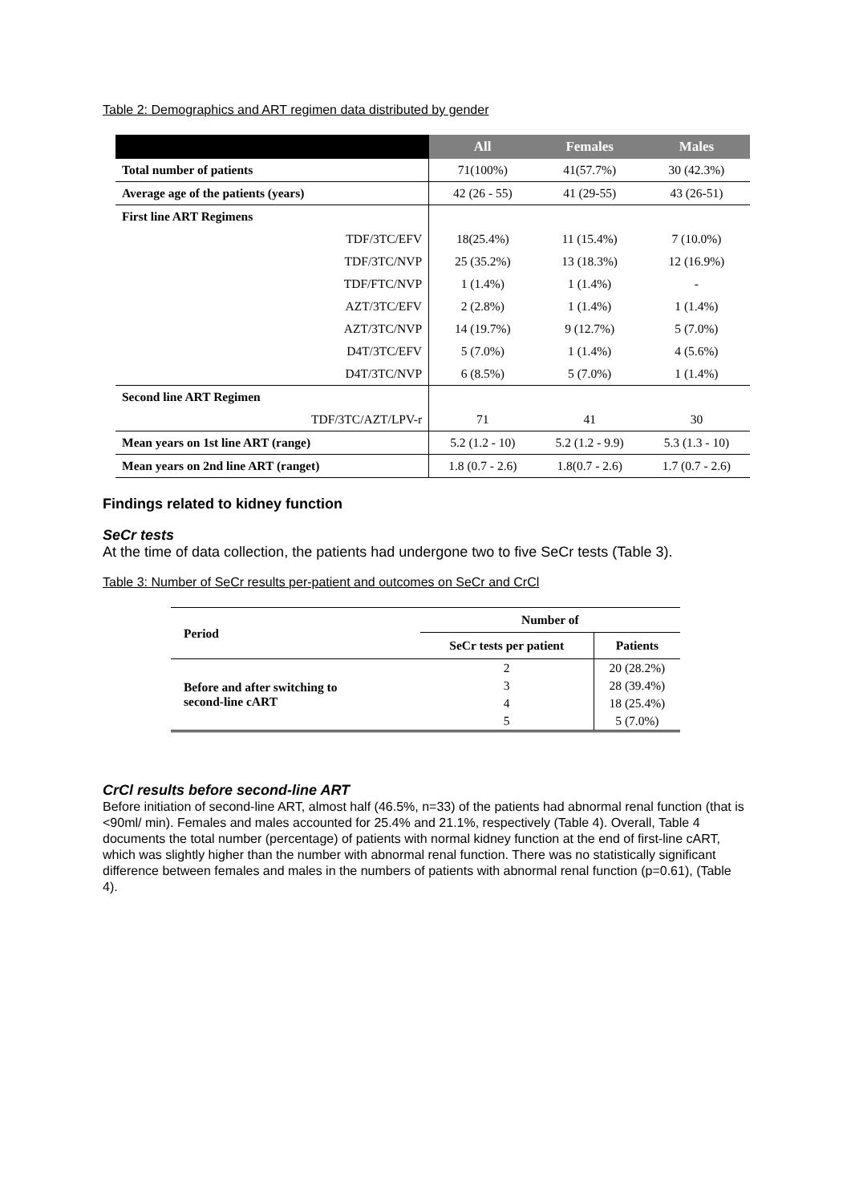Table 2: Demographics and ART regimen data distributed by gender
| | All | Females | Males |
| --- | --- | --- | --- |
| Total number of patients | 71(100%) | 41(57.7%) | 30 (42.3%) |
| Average age of the patients (years) | 42 (26 - 55) | 41 (29-55) | 43 (26-51) |
| First line ART Regimens | | | |
| TDF/3TC/EFV | 18(25.4%) | 11 (15.4%) | 7 (10.0%) |
| TDF/3TC/NVP | 25 (35.2%) | 13 (18.3%) | 12 (16.9%) |
| TDF/FTC/NVP | 1 (1.4%) | 1 (1.4%) | - |
| AZT/3TC/EFV | 2 (2.8%) | 1 (1.4%) | 1 (1.4%) |
| AZT/3TC/NVP | 14 (19.7%) | 9 (12.7%) | 5 (7.0%) |
| D4T/3TC/EFV | 5 (7.0%) | 1 (1.4%) | 4 (5.6%) |
| D4T/3TC/NVP | 6 (8.5%) | 5 (7.0%) | 1 (1.4%) |
| Second line ART Regimen | | | |
| TDF/3TC/AZT/LPV-r | 71 | 41 | 30 |
| Mean years on 1st line ART (range) | 5.2 (1.2 - 10) | 5.2 (1.2 - 9.9) | 5.3 (1.3 - 10) |
| Mean years on 2nd line ART (ranget) | 1.8 (0.7 - 2.6) | 1.8(0.7 - 2.6) | 1.7 (0.7 - 2.6) |
Findings related to kidney function
SeCr tests
At the time of data collection, the patients had undergone two to five SeCr tests (Table 3).
Table 3: Number of SeCr results per-patient and outcomes on SeCr and CrCl
| Period | Number of | |
| --- | --- | --- |
| | SeCr tests per patient | Patients |
| Before and after switching to second-line cART | 2 | 20 (28.2%) |
| | 3 | 28 (39.4%) |
| | 4 | 18 (25.4%) |
| | 5 | 5 (7.0%) |
CrCl results before second-line ART
Before initiation of second-line ART, almost half (46.5%, n=33) of the patients had abnormal renal function (that is <90ml/ min). Females and males accounted for 25.4% and 21.1%, respectively (Table 4). Overall, Table 4 documents the total number (percentage) of patients with normal kidney function at the end of first-line cART, which was slightly higher than the number with abnormal renal function. There was no statistically significant difference between females and males in the numbers of patients with abnormal renal function (p=0.61), (Table 4).